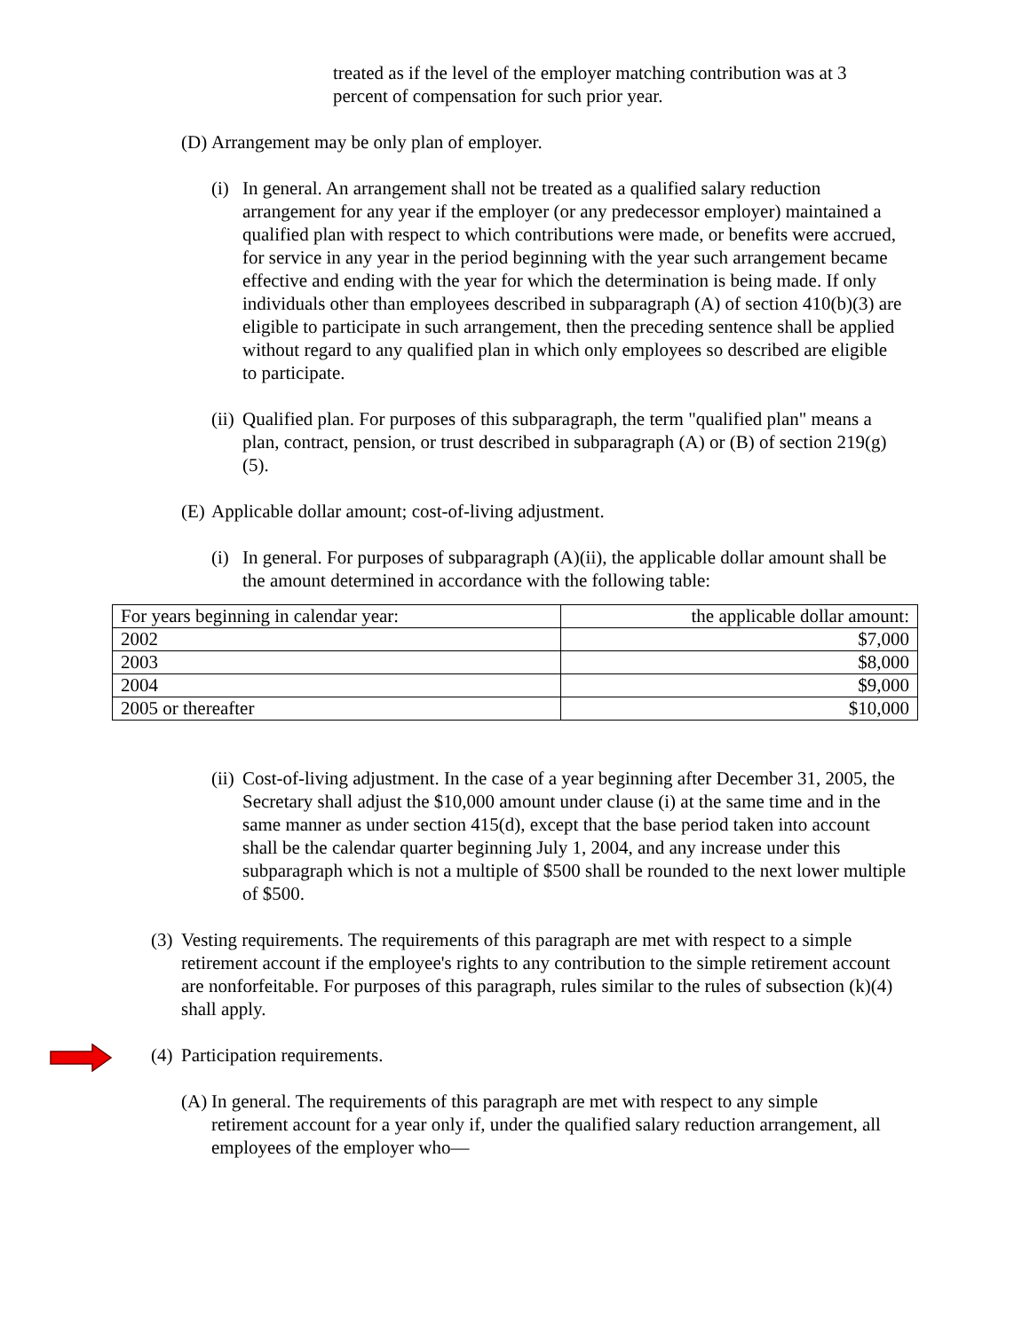treated as if the level of the employer matching contribution was at 3 percent of compensation for such prior year.
(D) Arrangement may be only plan of employer.
(i) In general. An arrangement shall not be treated as a qualified salary reduction arrangement for any year if the employer (or any predecessor employer) maintained a qualified plan with respect to which contributions were made, or benefits were accrued, for service in any year in the period beginning with the year such arrangement became effective and ending with the year for which the determination is being made. If only individuals other than employees described in subparagraph (A) of section 410(b)(3) are eligible to participate in such arrangement, then the preceding sentence shall be applied without regard to any qualified plan in which only employees so described are eligible to participate.
(ii) Qualified plan. For purposes of this subparagraph, the term "qualified plan" means a plan, contract, pension, or trust described in subparagraph (A) or (B) of section 219(g)(5).
(E) Applicable dollar amount; cost-of-living adjustment.
(i) In general. For purposes of subparagraph (A)(ii), the applicable dollar amount shall be the amount determined in accordance with the following table:
| For years beginning in calendar year: | the applicable dollar amount: |
| 2002 | $7,000 |
| 2003 | $8,000 |
| 2004 | $9,000 |
| 2005 or thereafter | $10,000 |
(ii) Cost-of-living adjustment. In the case of a year beginning after December 31, 2005, the Secretary shall adjust the $10,000 amount under clause (i) at the same time and in the same manner as under section 415(d), except that the base period taken into account shall be the calendar quarter beginning July 1, 2004, and any increase under this subparagraph which is not a multiple of $500 shall be rounded to the next lower multiple of $500.
(3) Vesting requirements. The requirements of this paragraph are met with respect to a simple retirement account if the employee's rights to any contribution to the simple retirement account are nonforfeitable. For purposes of this paragraph, rules similar to the rules of subsection (k)(4) shall apply.
(4) Participation requirements.
(A) In general. The requirements of this paragraph are met with respect to any simple retirement account for a year only if, under the qualified salary reduction arrangement, all employees of the employer who—